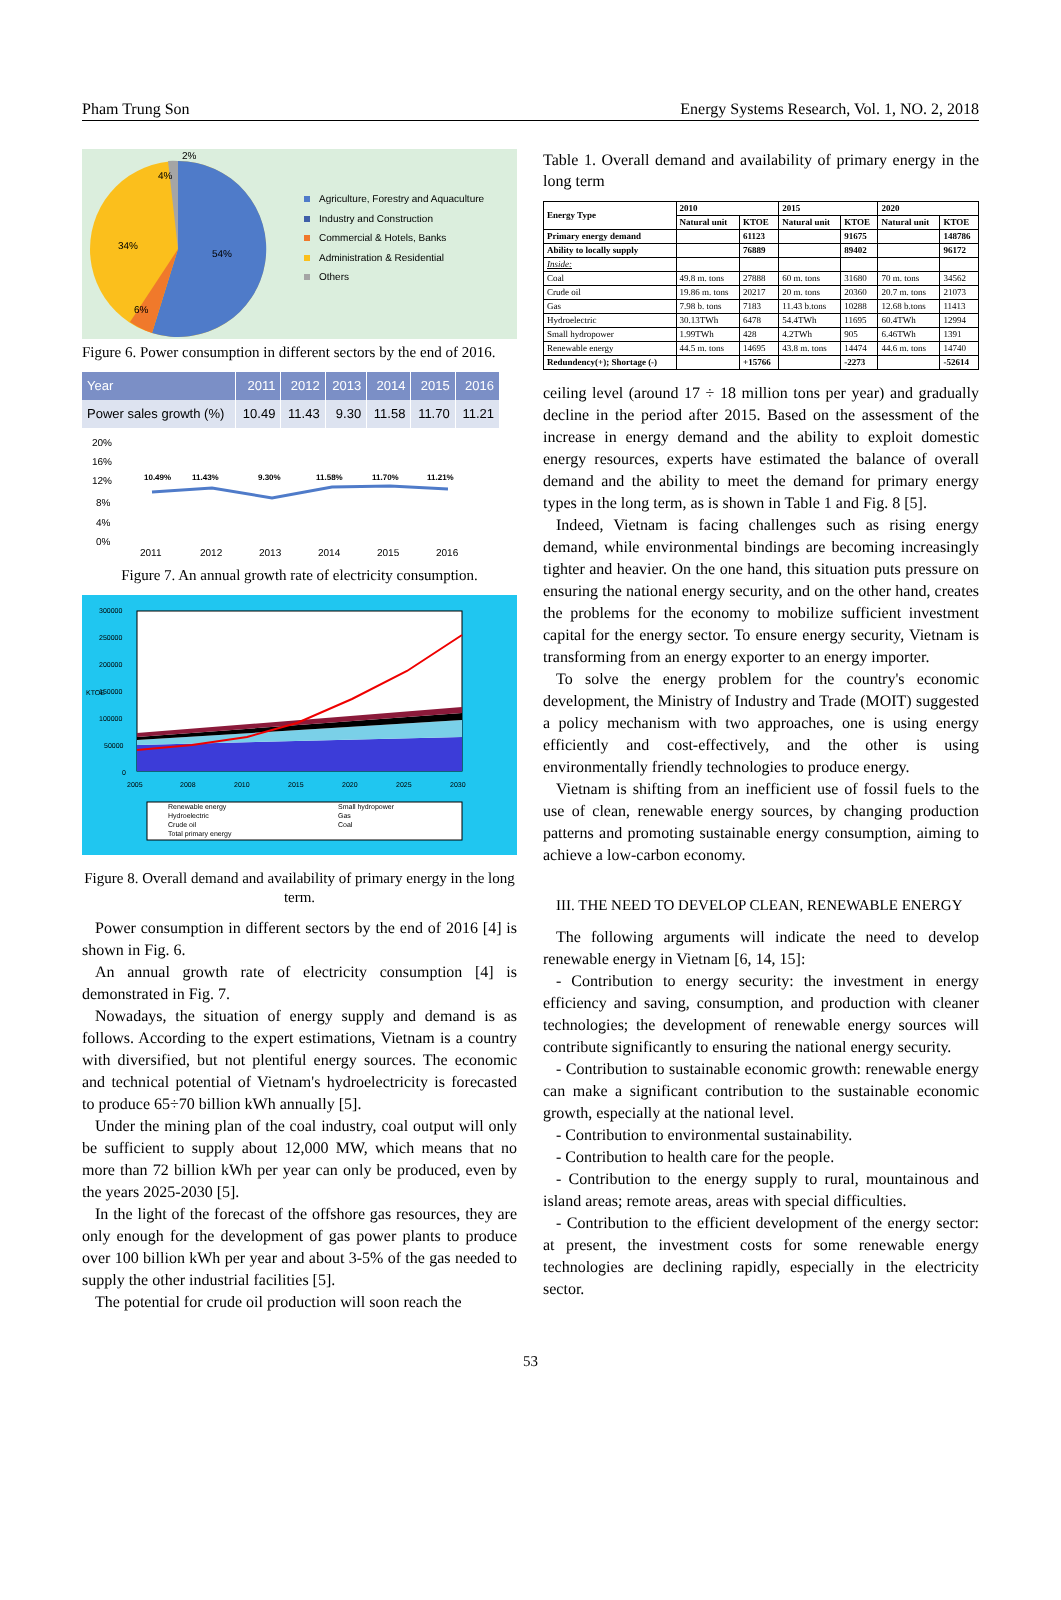Pham Trung Son Energy Systems Research, Vol. 1, NO. 2, 2018
2%
4%
34%
54%
6%
Agriculture, Forestry and Aquaculture
Industry and Construction
Commercial & Hotels, Banks
Administration & Residential
Others
Figure 6. Power consumption in different sectors by the end of 2016.
| Year | 2011 | 2012 | 2013 | 2014 | 2015 | 2016 |
| --- | --- | --- | --- | --- | --- | --- |
| Power sales growth (%) | 10.49 | 11.43 | 9.30 | 11.58 | 11.70 | 11.21 |
20%
16%
12%
8%
4%
0%
10.49%
11.43%
9.30%
11.58%
11.70%
11.21%
2011
2012
2013
2014
2015
2016
Figure 7. An annual growth rate of electricity consumption.
300000
250000
200000
150000
100000
50000
0
KTOE
2005
2008
2010
2015
2020
2025
2030
Renewable energy
Hydroelectric
Crude oil
Total primary energy
Small hydropower
Gas
Coal
Figure 8. Overall demand and availability of primary energy in the long term.
Power consumption in different sectors by the end of 2016 [4] is shown in Fig. 6.
An annual growth rate of electricity consumption [4] is demonstrated in Fig. 7.
Nowadays, the situation of energy supply and demand is as follows. According to the expert estimations, Vietnam is a country with diversified, but not plentiful energy sources. The economic and technical potential of Vietnam's hydroelectricity is forecasted to produce 65÷70 billion kWh annually [5].
Under the mining plan of the coal industry, coal output will only be sufficient to supply about 12,000 MW, which means that no more than 72 billion kWh per year can only be produced, even by the years 2025-2030 [5].
In the light of the forecast of the offshore gas resources, they are only enough for the development of gas power plants to produce over 100 billion kWh per year and about 3-5% of the gas needed to supply the other industrial facilities [5].
The potential for crude oil production will soon reach the
Table 1. Overall demand and availability of primary energy in the long term
| Energy Type | 2010 | | 2015 | | 2020 | |
| --- | --- | --- | --- | --- | --- | --- |
| | Natural unit | KTOE | Natural unit | KTOE | Natural unit | KTOE |
| Primary energy demand | | 61123 | | 91675 | | 148786 |
| Ability to locally supply | | 76889 | | 89402 | | 96172 |
| Inside: | | | | | | |
| Coal | 49.8 m. tons | 27888 | 60 m. tons | 31680 | 70 m. tons | 34562 |
| Crude oil | 19.86 m. tons | 20217 | 20 m. tons | 20360 | 20.7 m. tons | 21073 |
| Gas | 7.98 b. tons | 7183 | 11.43 b.tons | 10288 | 12.68 b.tons | 11413 |
| Hydroelectric | 30.13TWh | 6478 | 54.4TWh | 11695 | 60.4TWh | 12994 |
| Small hydropower | 1.99TWh | 428 | 4.2TWh | 905 | 6.46TWh | 1391 |
| Renewable energy | 44.5 m. tons | 14695 | 43.8 m. tons | 14474 | 44.6 m. tons | 14740 |
| Redundency(+); Shortage (-) | | +15766 | | -2273 | | -52614 |
ceiling level (around 17 ÷ 18 million tons per year) and gradually decline in the period after 2015. Based on the assessment of the increase in energy demand and the ability to exploit domestic energy resources, experts have estimated the balance of overall demand and the ability to meet the demand for primary energy types in the long term, as is shown in Table 1 and Fig. 8 [5].
Indeed, Vietnam is facing challenges such as rising energy demand, while environmental bindings are becoming increasingly tighter and heavier. On the one hand, this situation puts pressure on ensuring the national energy security, and on the other hand, creates the problems for the economy to mobilize sufficient investment capital for the energy sector. To ensure energy security, Vietnam is transforming from an energy exporter to an energy importer.
To solve the energy problem for the country's economic development, the Ministry of Industry and Trade (MOIT) suggested a policy mechanism with two approaches, one is using energy efficiently and cost-effectively, and the other is using environmentally friendly technologies to produce energy.
Vietnam is shifting from an inefficient use of fossil fuels to the use of clean, renewable energy sources, by changing production patterns and promoting sustainable energy consumption, aiming to achieve a low-carbon economy.
III. THE NEED TO DEVELOP CLEAN, RENEWABLE ENERGY
The following arguments will indicate the need to develop renewable energy in Vietnam [6, 14, 15]:
- Contribution to energy security: the investment in energy efficiency and saving, consumption, and production with cleaner technologies; the development of renewable energy sources will contribute significantly to ensuring the national energy security.
- Contribution to sustainable economic growth: renewable energy can make a significant contribution to the sustainable economic growth, especially at the national level.
- Contribution to environmental sustainability.
- Contribution to health care for the people.
- Contribution to the energy supply to rural, mountainous and island areas; remote areas, areas with special difficulties.
- Contribution to the efficient development of the energy sector: at present, the investment costs for some renewable energy technologies are declining rapidly, especially in the electricity sector.
53